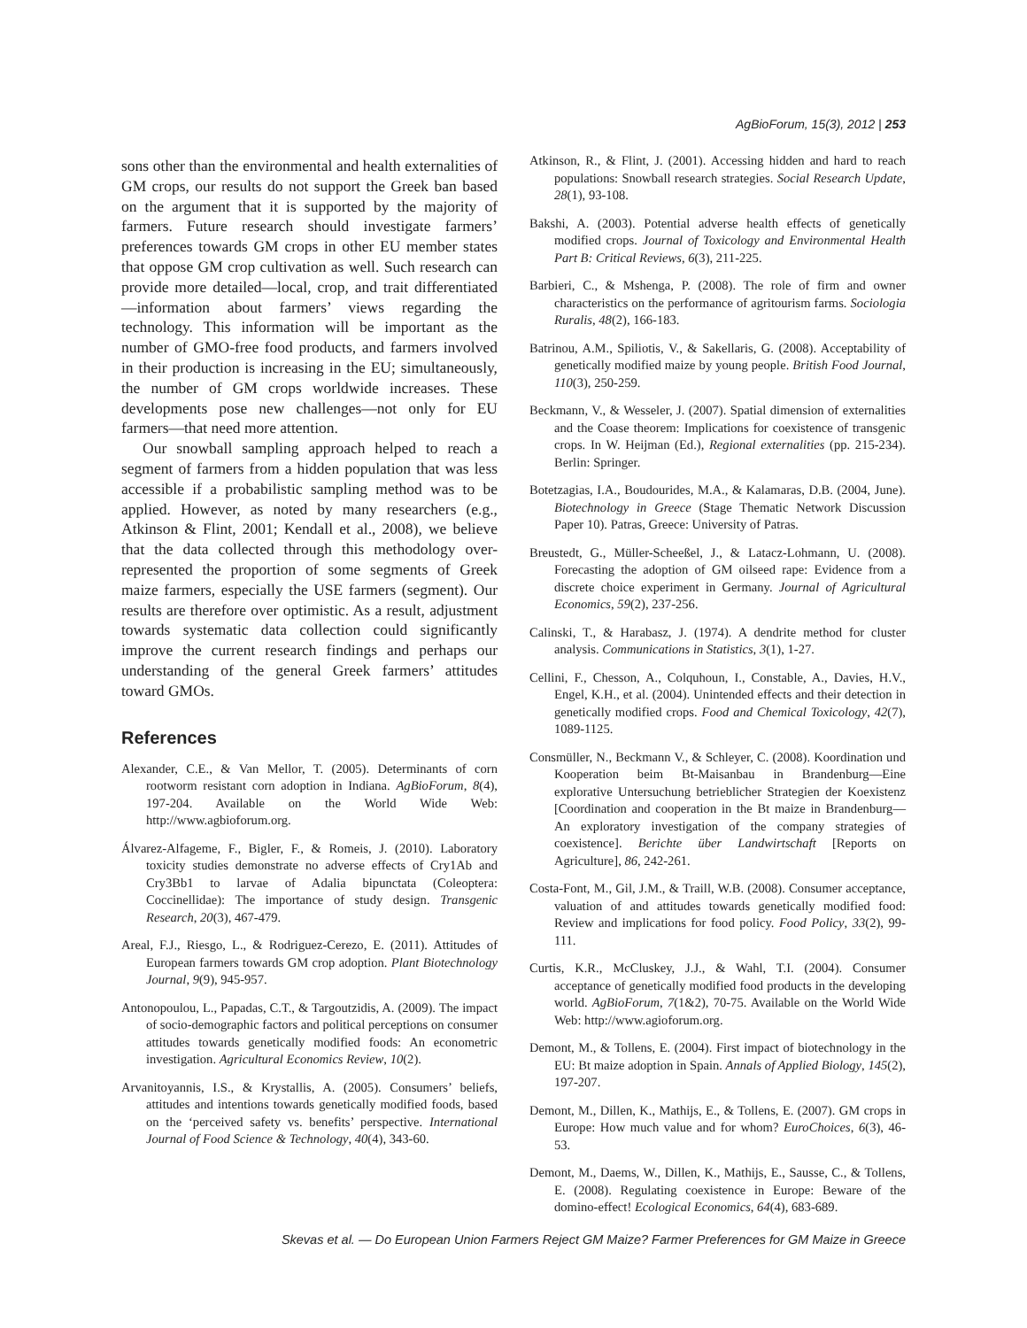AgBioForum, 15(3), 2012 | 253
sons other than the environmental and health externalities of GM crops, our results do not support the Greek ban based on the argument that it is supported by the majority of farmers. Future research should investigate farmers’ preferences towards GM crops in other EU member states that oppose GM crop cultivation as well. Such research can provide more detailed—local, crop, and trait differentiated—information about farmers’ views regarding the technology. This information will be important as the number of GMO-free food products, and farmers involved in their production is increasing in the EU; simultaneously, the number of GM crops worldwide increases. These developments pose new challenges—not only for EU farmers—that need more attention.
Our snowball sampling approach helped to reach a segment of farmers from a hidden population that was less accessible if a probabilistic sampling method was to be applied. However, as noted by many researchers (e.g., Atkinson & Flint, 2001; Kendall et al., 2008), we believe that the data collected through this methodology over-represented the proportion of some segments of Greek maize farmers, especially the USE farmers (segment). Our results are therefore over optimistic. As a result, adjustment towards systematic data collection could significantly improve the current research findings and perhaps our understanding of the general Greek farmers’ attitudes toward GMOs.
References
Alexander, C.E., & Van Mellor, T. (2005). Determinants of corn rootworm resistant corn adoption in Indiana. AgBioForum, 8(4), 197-204. Available on the World Wide Web: http://www.agbioforum.org.
Álvarez-Alfageme, F., Bigler, F., & Romeis, J. (2010). Laboratory toxicity studies demonstrate no adverse effects of Cry1Ab and Cry3Bb1 to larvae of Adalia bipunctata (Coleoptera: Coccinellidae): The importance of study design. Transgenic Research, 20(3), 467-479.
Areal, F.J., Riesgo, L., & Rodriguez-Cerezo, E. (2011). Attitudes of European farmers towards GM crop adoption. Plant Biotechnology Journal, 9(9), 945-957.
Antonopoulou, L., Papadas, C.T., & Targoutzidis, A. (2009). The impact of socio-demographic factors and political perceptions on consumer attitudes towards genetically modified foods: An econometric investigation. Agricultural Economics Review, 10(2).
Arvanitoyannis, I.S., & Krystallis, A. (2005). Consumers’ beliefs, attitudes and intentions towards genetically modified foods, based on the ‘perceived safety vs. benefits’ perspective. International Journal of Food Science & Technology, 40(4), 343-60.
Atkinson, R., & Flint, J. (2001). Accessing hidden and hard to reach populations: Snowball research strategies. Social Research Update, 28(1), 93-108.
Bakshi, A. (2003). Potential adverse health effects of genetically modified crops. Journal of Toxicology and Environmental Health Part B: Critical Reviews, 6(3), 211-225.
Barbieri, C., & Mshenga, P. (2008). The role of firm and owner characteristics on the performance of agritourism farms. Sociologia Ruralis, 48(2), 166-183.
Batrinou, A.M., Spiliotis, V., & Sakellaris, G. (2008). Acceptability of genetically modified maize by young people. British Food Journal, 110(3), 250-259.
Beckmann, V., & Wesseler, J. (2007). Spatial dimension of externalities and the Coase theorem: Implications for coexistence of transgenic crops. In W. Heijman (Ed.), Regional externalities (pp. 215-234). Berlin: Springer.
Botetzagias, I.A., Boudourides, M.A., & Kalamaras, D.B. (2004, June). Biotechnology in Greece (Stage Thematic Network Discussion Paper 10). Patras, Greece: University of Patras.
Breustedt, G., Müller-Scheeßel, J., & Latacz-Lohmann, U. (2008). Forecasting the adoption of GM oilseed rape: Evidence from a discrete choice experiment in Germany. Journal of Agricultural Economics, 59(2), 237-256.
Calinski, T., & Harabasz, J. (1974). A dendrite method for cluster analysis. Communications in Statistics, 3(1), 1-27.
Cellini, F., Chesson, A., Colquhoun, I., Constable, A., Davies, H.V., Engel, K.H., et al. (2004). Unintended effects and their detection in genetically modified crops. Food and Chemical Toxicology, 42(7), 1089-1125.
Consmüller, N., Beckmann V., & Schleyer, C. (2008). Koordination und Kooperation beim Bt-Maisanbau in Brandenburg—Eine explorative Untersuchung betrieblicher Strategien der Koexistenz [Coordination and cooperation in the Bt maize in Brandenburg—An exploratory investigation of the company strategies of coexistence]. Berichte über Landwirtschaft [Reports on Agriculture], 86, 242-261.
Costa-Font, M., Gil, J.M., & Traill, W.B. (2008). Consumer acceptance, valuation of and attitudes towards genetically modified food: Review and implications for food policy. Food Policy, 33(2), 99-111.
Curtis, K.R., McCluskey, J.J., & Wahl, T.I. (2004). Consumer acceptance of genetically modified food products in the developing world. AgBioForum, 7(1&2), 70-75. Available on the World Wide Web: http://www.agioforum.org.
Demont, M., & Tollens, E. (2004). First impact of biotechnology in the EU: Bt maize adoption in Spain. Annals of Applied Biology, 145(2), 197-207.
Demont, M., Dillen, K., Mathijs, E., & Tollens, E. (2007). GM crops in Europe: How much value and for whom? EuroChoices, 6(3), 46-53.
Demont, M., Daems, W., Dillen, K., Mathijs, E., Sausse, C., & Tollens, E. (2008). Regulating coexistence in Europe: Beware of the domino-effect! Ecological Economics, 64(4), 683-689.
Skevas et al. — Do European Union Farmers Reject GM Maize? Farmer Preferences for GM Maize in Greece